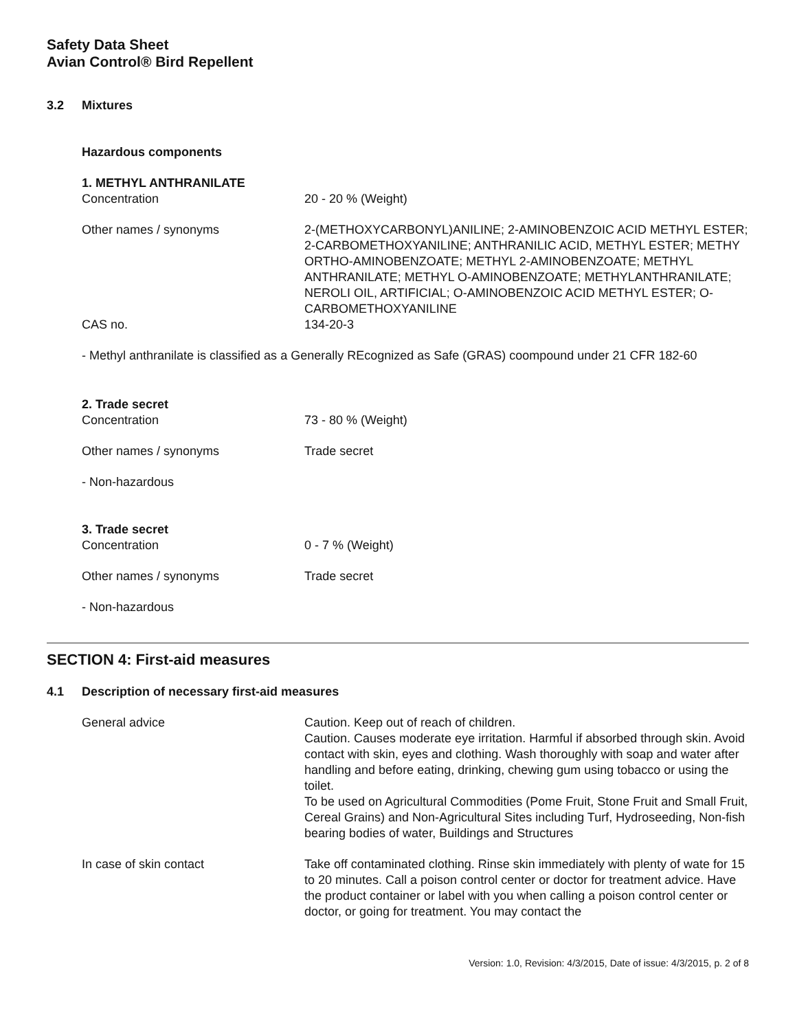Safety Data Sheet
Avian Control® Bird Repellent
3.2 Mixtures
Hazardous components
1. METHYL ANTHRANILATE
Concentration 20 - 20 % (Weight)
Other names / synonyms 2-(METHOXYCARBONYL)ANILINE; 2-AMINOBENZOIC ACID METHYL ESTER; 2-CARBOMETHOXYANILINE; ANTHRANILIC ACID, METHYL ESTER; METHY ORTHO-AMINOBENZOATE; METHYL 2-AMINOBENZOATE; METHYL ANTHRANILATE; METHYL O-AMINOBENZOATE; METHYLANTHRANILATE; NEROLI OIL, ARTIFICIAL; O-AMINOBENZOIC ACID METHYL ESTER; O-CARBOMETHOXYANILINE
CAS no. 134-20-3
- Methyl anthranilate is classified as a Generally REcognized as Safe (GRAS) coompound under 21 CFR 182-60
2. Trade secret
Concentration 73 - 80 % (Weight)
Other names / synonyms Trade secret
- Non-hazardous
3. Trade secret
Concentration 0 - 7 % (Weight)
Other names / synonyms Trade secret
- Non-hazardous
SECTION 4: First-aid measures
4.1 Description of necessary first-aid measures
General advice Caution. Keep out of reach of children.
Caution. Causes moderate eye irritation. Harmful if absorbed through skin. Avoid contact with skin, eyes and clothing. Wash thoroughly with soap and water after handling and before eating, drinking, chewing gum using tobacco or using the toilet.
To be used on Agricultural Commodities (Pome Fruit, Stone Fruit and Small Fruit, Cereal Grains) and Non-Agricultural Sites including Turf, Hydroseeding, Non-fish bearing bodies of water, Buildings and Structures
In case of skin contact Take off contaminated clothing. Rinse skin immediately with plenty of wate for 15 to 20 minutes. Call a poison control center or doctor for treatment advice. Have the product container or label with you when calling a poison control center or doctor, or going for treatment. You may contact the
Version: 1.0, Revision: 4/3/2015, Date of issue: 4/3/2015, p. 2 of 8